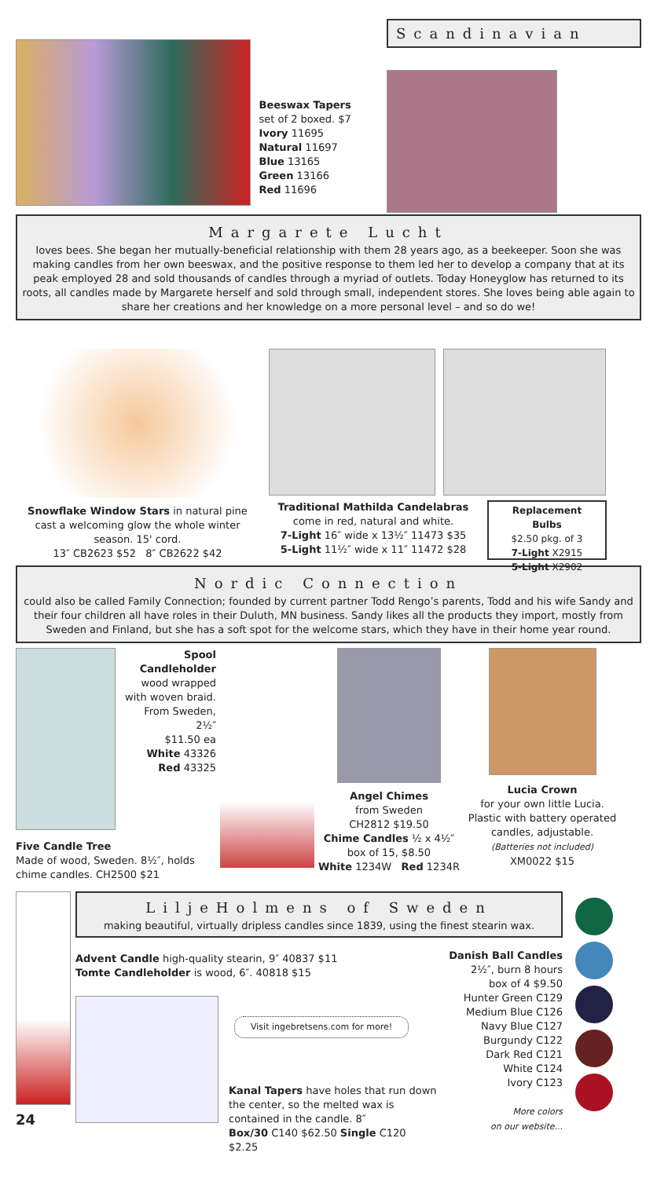Beeswax Tapers
set of 2 boxed. $7
Ivory 11695
Natural 11697
Blue 13165
Green 13166
Red 11696
Scandinavian
Margarete Lucht
loves bees. She began her mutually-beneficial relationship with them 28 years ago, as a beekeeper. Soon she was making candles from her own beeswax, and the positive response to them led her to develop a company that at its peak employed 28 and sold thousands of candles through a myriad of outlets. Today Honeyglow has returned to its roots, all candles made by Margarete herself and sold through small, independent stores. She loves being able again to share her creations and her knowledge on a more personal level – and so do we!
Snowflake Window Stars in natural pine cast a welcoming glow the whole winter season. 15' cord.
13″ CB2623 $52 8″ CB2622 $42
Traditional Mathilda Candelabras
come in red, natural and white.
7-Light 16″ wide x 13½″ 11473 $35
5-Light 11½″ wide x 11″ 11472 $28
Replacement Bulbs
$2.50 pkg. of 3
7-Light X2915
5-Light X2902
Nordic Connection
could also be called Family Connection; founded by current partner Todd Rengo’s parents, Todd and his wife Sandy and their four children all have roles in their Duluth, MN business. Sandy likes all the products they import, mostly from Sweden and Finland, but she has a soft spot for the welcome stars, which they have in their home year round.
Spool Candleholder
wood wrapped with woven braid. From Sweden, 2½″
$11.50 ea
White 43326
Red 43325
Five Candle Tree
Made of wood, Sweden. 8½″, holds chime candles. CH2500 $21
Angel Chimes
from Sweden
CH2812 $19.50
Chime Candles ½ x 4½″
box of 15, $8.50
White 1234W Red 1234R
Lucia Crown
for your own little Lucia. Plastic with battery operated candles, adjustable.
(Batteries not included)
XM0022 $15
24
LiljeHolmens of Sweden
making beautiful, virtually dripless candles since 1839, using the finest stearin wax.
Advent Candle high-quality stearin, 9″ 40837 $11
Tomte Candleholder is wood, 6″. 40818 $15
Visit ingebretsens.com for more!
Kanal Tapers have holes that run down the center, so the melted wax is contained in the candle. 8″
Box/30 C140 $62.50 Single C120 $2.25
Danish Ball Candles
2½″, burn 8 hours
box of 4 $9.50
Hunter Green C129
Medium Blue C126
Navy Blue C127
Burgundy C122
Dark Red C121
White C124
Ivory C123
More colors
on our website...